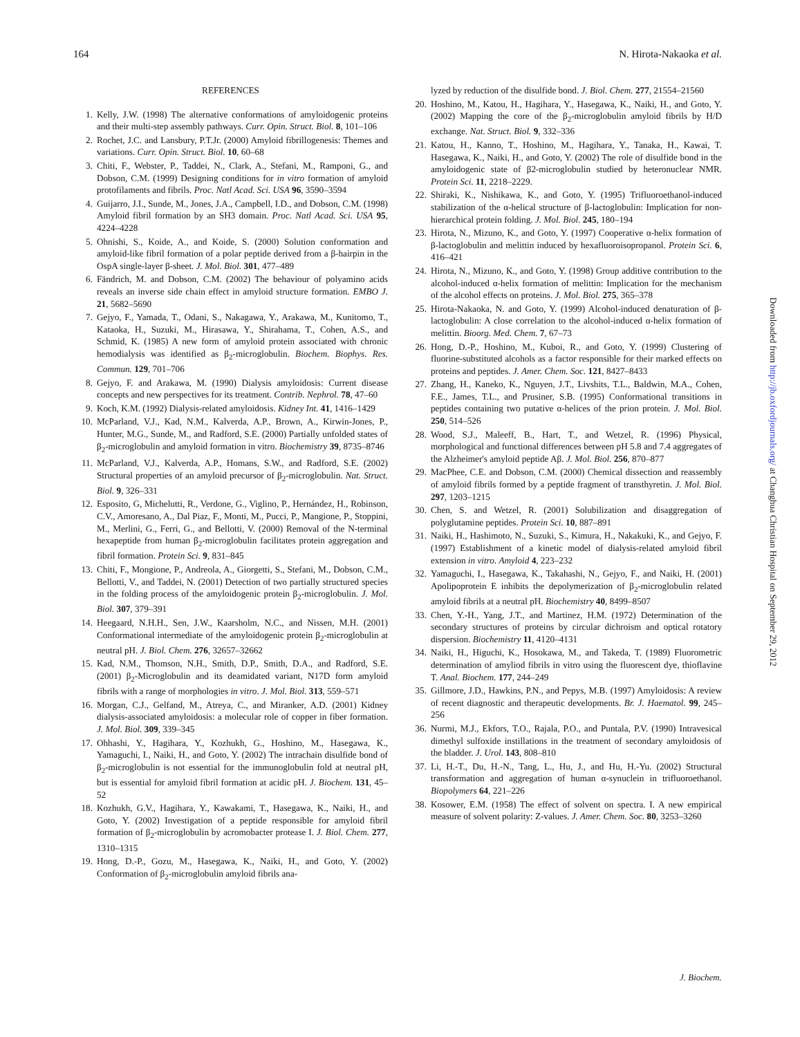164 N. Hirota-Nakaoka et al.
REFERENCES
1. Kelly, J.W. (1998) The alternative conformations of amyloidogenic proteins and their multi-step assembly pathways. Curr. Opin. Struct. Biol. 8, 101–106
2. Rochet, J.C. and Lansbury, P.T.Jr. (2000) Amyloid fibrillogenesis: Themes and variations. Curr. Opin. Struct. Biol. 10, 60–68
3. Chiti, F., Webster, P., Taddei, N., Clark, A., Stefani, M., Ramponi, G., and Dobson, C.M. (1999) Designing conditions for in vitro formation of amyloid protofilaments and fibrils. Proc. Natl Acad. Sci. USA 96, 3590–3594
4. Guijarro, J.I., Sunde, M., Jones, J.A., Campbell, I.D., and Dobson, C.M. (1998) Amyloid fibril formation by an SH3 domain. Proc. Natl Acad. Sci. USA 95, 4224–4228
5. Ohnishi, S., Koide, A., and Koide, S. (2000) Solution conformation and amyloid-like fibril formation of a polar peptide derived from a β-hairpin in the OspA single-layer β-sheet. J. Mol. Biol. 301, 477–489
6. Fändrich, M. and Dobson, C.M. (2002) The behaviour of polyamino acids reveals an inverse side chain effect in amyloid structure formation. EMBO J. 21, 5682–5690
7. Gejyo, F., Yamada, T., Odani, S., Nakagawa, Y., Arakawa, M., Kunitomo, T., Kataoka, H., Suzuki, M., Hirasawa, Y., Shirahama, T., Cohen, A.S., and Schmid, K. (1985) A new form of amyloid protein associated with chronic hemodialysis was identified as β<sub>2</sub>-microglobulin. Biochem. Biophys. Res. Commun. 129, 701–706
8. Gejyo, F. and Arakawa, M. (1990) Dialysis amyloidosis: Current disease concepts and new perspectives for its treatment. Contrib. Nephrol. 78, 47–60
9. Koch, K.M. (1992) Dialysis-related amyloidosis. Kidney Int. 41, 1416–1429
10. McParland, V.J., Kad, N.M., Kalverda, A.P., Brown, A., Kirwin-Jones, P., Hunter, M.G., Sunde, M., and Radford, S.E. (2000) Partially unfolded states of β<sub>2</sub>-microglobulin and amyloid formation in vitro. Biochemistry 39, 8735–8746
11. McParland, V.J., Kalverda, A.P., Homans, S.W., and Radford, S.E. (2002) Structural properties of an amyloid precursor of β<sub>2</sub>-microglobulin. Nat. Struct. Biol. 9, 326–331
12. Esposito, G, Michelutti, R., Verdone, G., Viglino, P., Hernández, H., Robinson, C.V., Amoresano, A., Dal Piaz, F., Monti, M., Pucci, P., Mangione, P., Stoppini, M., Merlini, G., Ferri, G., and Bellotti, V. (2000) Removal of the N-terminal hexapeptide from human β<sub>2</sub>-microglobulin facilitates protein aggregation and fibril formation. Protein Sci. 9, 831–845
13. Chiti, F., Mongione, P., Andreola, A., Giorgetti, S., Stefani, M., Dobson, C.M., Bellotti, V., and Taddei, N. (2001) Detection of two partially structured species in the folding process of the amyloidogenic protein β<sub>2</sub>-microglobulin. J. Mol. Biol. 307, 379–391
14. Heegaard, N.H.H., Sen, J.W., Kaarsholm, N.C., and Nissen, M.H. (2001) Conformational intermediate of the amyloidogenic protein β<sub>2</sub>-microglobulin at neutral pH. J. Biol. Chem. 276, 32657–32662
15. Kad, N.M., Thomson, N.H., Smith, D.P., Smith, D.A., and Radford, S.E. (2001) β<sub>2</sub>-Microglobulin and its deamidated variant, N17D form amyloid fibrils with a range of morphologies in vitro. J. Mol. Biol. 313, 559–571
16. Morgan, C.J., Gelfand, M., Atreya, C., and Miranker, A.D. (2001) Kidney dialysis-associated amyloidosis: a molecular role of copper in fiber formation. J. Mol. Biol. 309, 339–345
17. Ohhashi, Y., Hagihara, Y., Kozhukh, G., Hoshino, M., Hasegawa, K., Yamaguchi, I., Naiki, H., and Goto, Y. (2002) The intrachain disulfide bond of β<sub>2</sub>-microglobulin is not essential for the immunoglobulin fold at neutral pH, but is essential for amyloid fibril formation at acidic pH. J. Biochem. 131, 45–52
18. Kozhukh, G.V., Hagihara, Y., Kawakami, T., Hasegawa, K., Naiki, H., and Goto, Y. (2002) Investigation of a peptide responsible for amyloid fibril formation of β<sub>2</sub>-microglobulin by acromobacter protease I. J. Biol. Chem. 277, 1310–1315
19. Hong, D.-P., Gozu, M., Hasegawa, K., Naiki, H., and Goto, Y. (2002) Conformation of β<sub>2</sub>-microglobulin amyloid fibrils ana-
lyzed by reduction of the disulfide bond. J. Biol. Chem. 277, 21554–21560
20. Hoshino, M., Katou, H., Hagihara, Y., Hasegawa, K., Naiki, H., and Goto, Y. (2002) Mapping the core of the β<sub>2</sub>-microglobulin amyloid fibrils by H/D exchange. Nat. Struct. Biol. 9, 332–336
21. Katou, H., Kanno, T., Hoshino, M., Hagihara, Y., Tanaka, H., Kawai, T. Hasegawa, K., Naiki, H., and Goto, Y. (2002) The role of disulfide bond in the amyloidogenic state of β2-microglobulin studied by heteronuclear NMR. Protein Sci. 11, 2218–2229.
22. Shiraki, K., Nishikawa, K., and Goto, Y. (1995) Trifluoroethanol-induced stabilization of the α-helical structure of β-lactoglobulin: Implication for non-hierarchical protein folding. J. Mol. Biol. 245, 180–194
23. Hirota, N., Mizuno, K., and Goto, Y. (1997) Cooperative α-helix formation of β-lactoglobulin and melittin induced by hexafluoroisopropanol. Protein Sci. 6, 416–421
24. Hirota, N., Mizuno, K., and Goto, Y. (1998) Group additive contribution to the alcohol-induced α-helix formation of melittin: Implication for the mechanism of the alcohol effects on proteins. J. Mol. Biol. 275, 365–378
25. Hirota-Nakaoka, N. and Goto, Y. (1999) Alcohol-induced denaturation of β-lactoglobulin: A close correlation to the alcohol-induced α-helix formation of melittin. Bioorg. Med. Chem. 7, 67–73
26. Hong, D.-P., Hoshino, M., Kuboi, R., and Goto, Y. (1999) Clustering of fluorine-substituted alcohols as a factor responsible for their marked effects on proteins and peptides. J. Amer. Chem. Soc. 121, 8427–8433
27. Zhang, H., Kaneko, K., Nguyen, J.T., Livshits, T.L., Baldwin, M.A., Cohen, F.E., James, T.L., and Prusiner, S.B. (1995) Conformational transitions in peptides containing two putative α-helices of the prion protein. J. Mol. Biol. 250, 514–526
28. Wood, S.J., Maleeff, B., Hart, T., and Wetzel, R. (1996) Physical, morphological and functional differences between pH 5.8 and 7.4 aggregates of the Alzheimer's amyloid peptide Aβ. J. Mol. Biol. 256, 870–877
29. MacPhee, C.E. and Dobson, C.M. (2000) Chemical dissection and reassembly of amyloid fibrils formed by a peptide fragment of transthyretin. J. Mol. Biol. 297, 1203–1215
30. Chen, S. and Wetzel, R. (2001) Solubilization and disaggregation of polyglutamine peptides. Protein Sci. 10, 887–891
31. Naiki, H., Hashimoto, N., Suzuki, S., Kimura, H., Nakakuki, K., and Gejyo, F. (1997) Establishment of a kinetic model of dialysis-related amyloid fibril extension in vitro. Amyloid 4, 223–232
32. Yamaguchi, I., Hasegawa, K., Takahashi, N., Gejyo, F., and Naiki, H. (2001) Apolipoprotein E inhibits the depolymerization of β<sub>2</sub>-microglobulin related amyloid fibrils at a neutral pH. Biochemistry 40, 8499–8507
33. Chen, Y.-H., Yang, J.T., and Martinez, H.M. (1972) Determination of the secondary structures of proteins by circular dichroism and optical rotatory dispersion. Biochemistry 11, 4120–4131
34. Naiki, H., Higuchi, K., Hosokawa, M., and Takeda, T. (1989) Fluorometric determination of amyliod fibrils in vitro using the fluorescent dye, thioflavine T. Anal. Biochem. 177, 244–249
35. Gillmore, J.D., Hawkins, P.N., and Pepys, M.B. (1997) Amyloidosis: A review of recent diagnostic and therapeutic developments. Br. J. Haematol. 99, 245–256
36. Nurmi, M.J., Ekfors, T.O., Rajala, P.O., and Puntala, P.V. (1990) Intravesical dimethyl sulfoxide instillations in the treatment of secondary amyloidosis of the bladder. J. Urol. 143, 808–810
37. Li, H.-T., Du, H.-N., Tang, L., Hu, J., and Hu, H.-Yu. (2002) Structural transformation and aggregation of human α-synuclein in trifluoroethanol. Biopolymers 64, 221–226
38. Kosower, E.M. (1958) The effect of solvent on spectra. I. A new empirical measure of solvent polarity: Z-values. J. Amer. Chem. Soc. 80, 3253–3260
J. Biochem.
Downloaded from http://jb.oxfordjournals.org/ at Changhua Christian Hospital on September 29, 2012